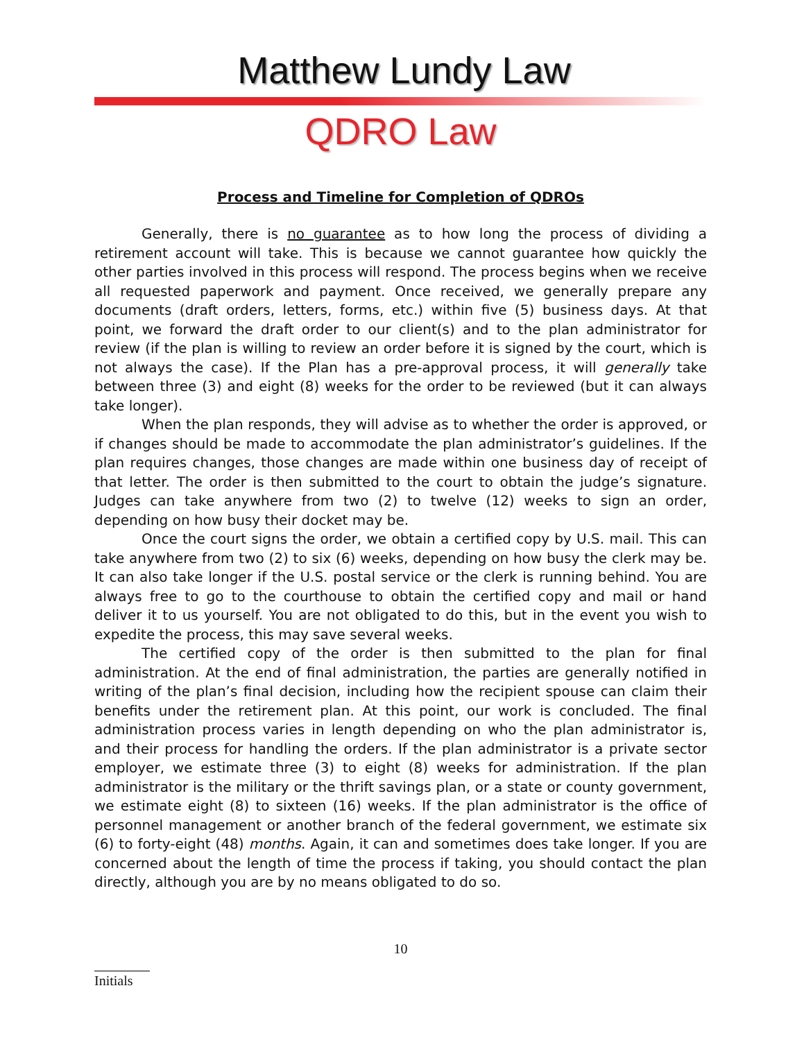Matthew Lundy Law
QDRO Law
Process and Timeline for Completion of QDROs
Generally, there is no guarantee as to how long the process of dividing a retirement account will take. This is because we cannot guarantee how quickly the other parties involved in this process will respond. The process begins when we receive all requested paperwork and payment. Once received, we generally prepare any documents (draft orders, letters, forms, etc.) within five (5) business days. At that point, we forward the draft order to our client(s) and to the plan administrator for review (if the plan is willing to review an order before it is signed by the court, which is not always the case). If the Plan has a pre-approval process, it will generally take between three (3) and eight (8) weeks for the order to be reviewed (but it can always take longer).
When the plan responds, they will advise as to whether the order is approved, or if changes should be made to accommodate the plan administrator’s guidelines. If the plan requires changes, those changes are made within one business day of receipt of that letter. The order is then submitted to the court to obtain the judge’s signature. Judges can take anywhere from two (2) to twelve (12) weeks to sign an order, depending on how busy their docket may be.
Once the court signs the order, we obtain a certified copy by U.S. mail. This can take anywhere from two (2) to six (6) weeks, depending on how busy the clerk may be. It can also take longer if the U.S. postal service or the clerk is running behind. You are always free to go to the courthouse to obtain the certified copy and mail or hand deliver it to us yourself. You are not obligated to do this, but in the event you wish to expedite the process, this may save several weeks.
The certified copy of the order is then submitted to the plan for final administration. At the end of final administration, the parties are generally notified in writing of the plan’s final decision, including how the recipient spouse can claim their benefits under the retirement plan. At this point, our work is concluded. The final administration process varies in length depending on who the plan administrator is, and their process for handling the orders. If the plan administrator is a private sector employer, we estimate three (3) to eight (8) weeks for administration. If the plan administrator is the military or the thrift savings plan, or a state or county government, we estimate eight (8) to sixteen (16) weeks. If the plan administrator is the office of personnel management or another branch of the federal government, we estimate six (6) to forty-eight (48) months. Again, it can and sometimes does take longer. If you are concerned about the length of time the process if taking, you should contact the plan directly, although you are by no means obligated to do so.
10
Initials